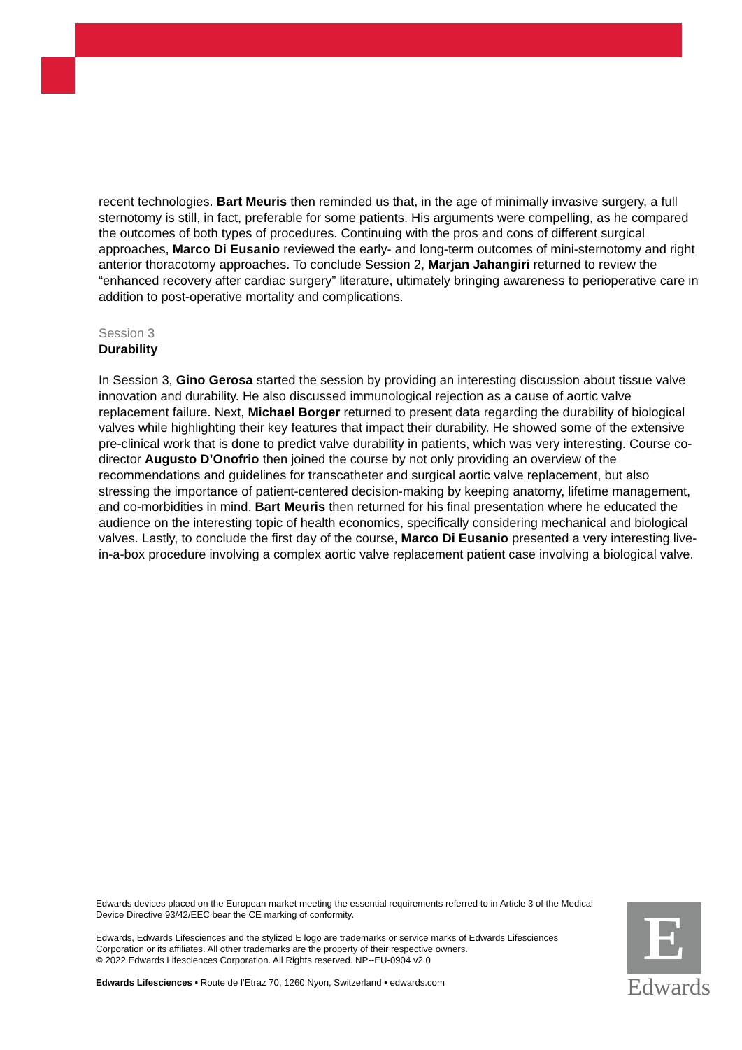recent technologies. Bart Meuris then reminded us that, in the age of minimally invasive surgery, a full sternotomy is still, in fact, preferable for some patients. His arguments were compelling, as he compared the outcomes of both types of procedures. Continuing with the pros and cons of different surgical approaches, Marco Di Eusanio reviewed the early- and long-term outcomes of mini-sternotomy and right anterior thoracotomy approaches. To conclude Session 2, Marjan Jahangiri returned to review the “enhanced recovery after cardiac surgery” literature, ultimately bringing awareness to perioperative care in addition to post-operative mortality and complications.
Session 3
Durability
In Session 3, Gino Gerosa started the session by providing an interesting discussion about tissue valve innovation and durability. He also discussed immunological rejection as a cause of aortic valve replacement failure. Next, Michael Borger returned to present data regarding the durability of biological valves while highlighting their key features that impact their durability. He showed some of the extensive pre-clinical work that is done to predict valve durability in patients, which was very interesting. Course co-director Augusto D’Onofrio then joined the course by not only providing an overview of the recommendations and guidelines for transcatheter and surgical aortic valve replacement, but also stressing the importance of patient-centered decision-making by keeping anatomy, lifetime management, and co-morbidities in mind. Bart Meuris then returned for his final presentation where he educated the audience on the interesting topic of health economics, specifically considering mechanical and biological valves. Lastly, to conclude the first day of the course, Marco Di Eusanio presented a very interesting live-in-a-box procedure involving a complex aortic valve replacement patient case involving a biological valve.
Edwards devices placed on the European market meeting the essential requirements referred to in Article 3 of the Medical Device Directive 93/42/EEC bear the CE marking of conformity.
Edwards, Edwards Lifesciences and the stylized E logo are trademarks or service marks of Edwards Lifesciences Corporation or its affiliates. All other trademarks are the property of their respective owners.
© 2022 Edwards Lifesciences Corporation. All Rights reserved. NP--EU-0904 v2.0
Edwards Lifesciences • Route de l’Etraz 70, 1260 Nyon, Switzerland • edwards.com
E
Edwards